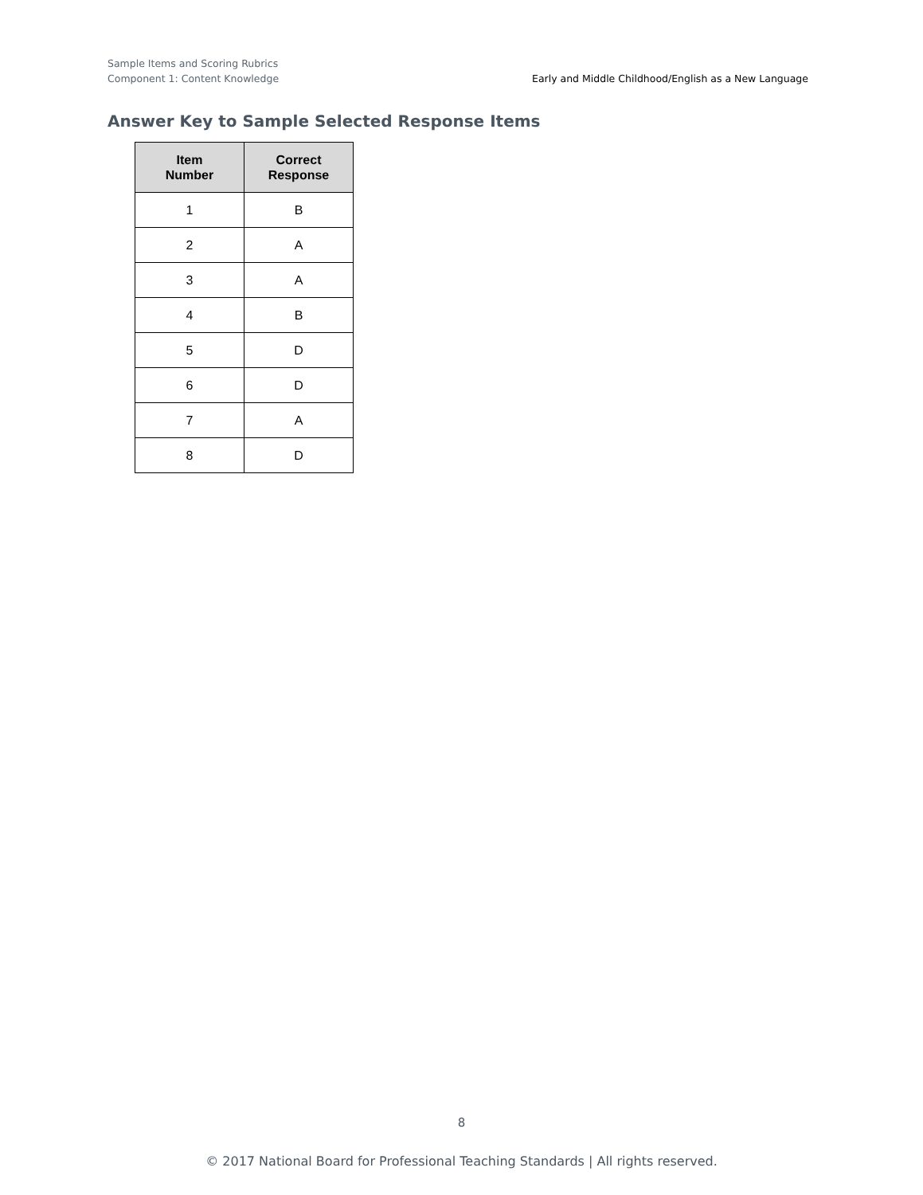Sample Items and Scoring Rubrics
Early and Middle Childhood/English as a New Language Component 1: Content Knowledge
Answer Key to Sample Selected Response Items
| Item Number | Correct Response |
| --- | --- |
| 1 | B |
| 2 | A |
| 3 | A |
| 4 | B |
| 5 | D |
| 6 | D |
| 7 | A |
| 8 | D |
8
© 2017 National Board for Professional Teaching Standards | All rights reserved.